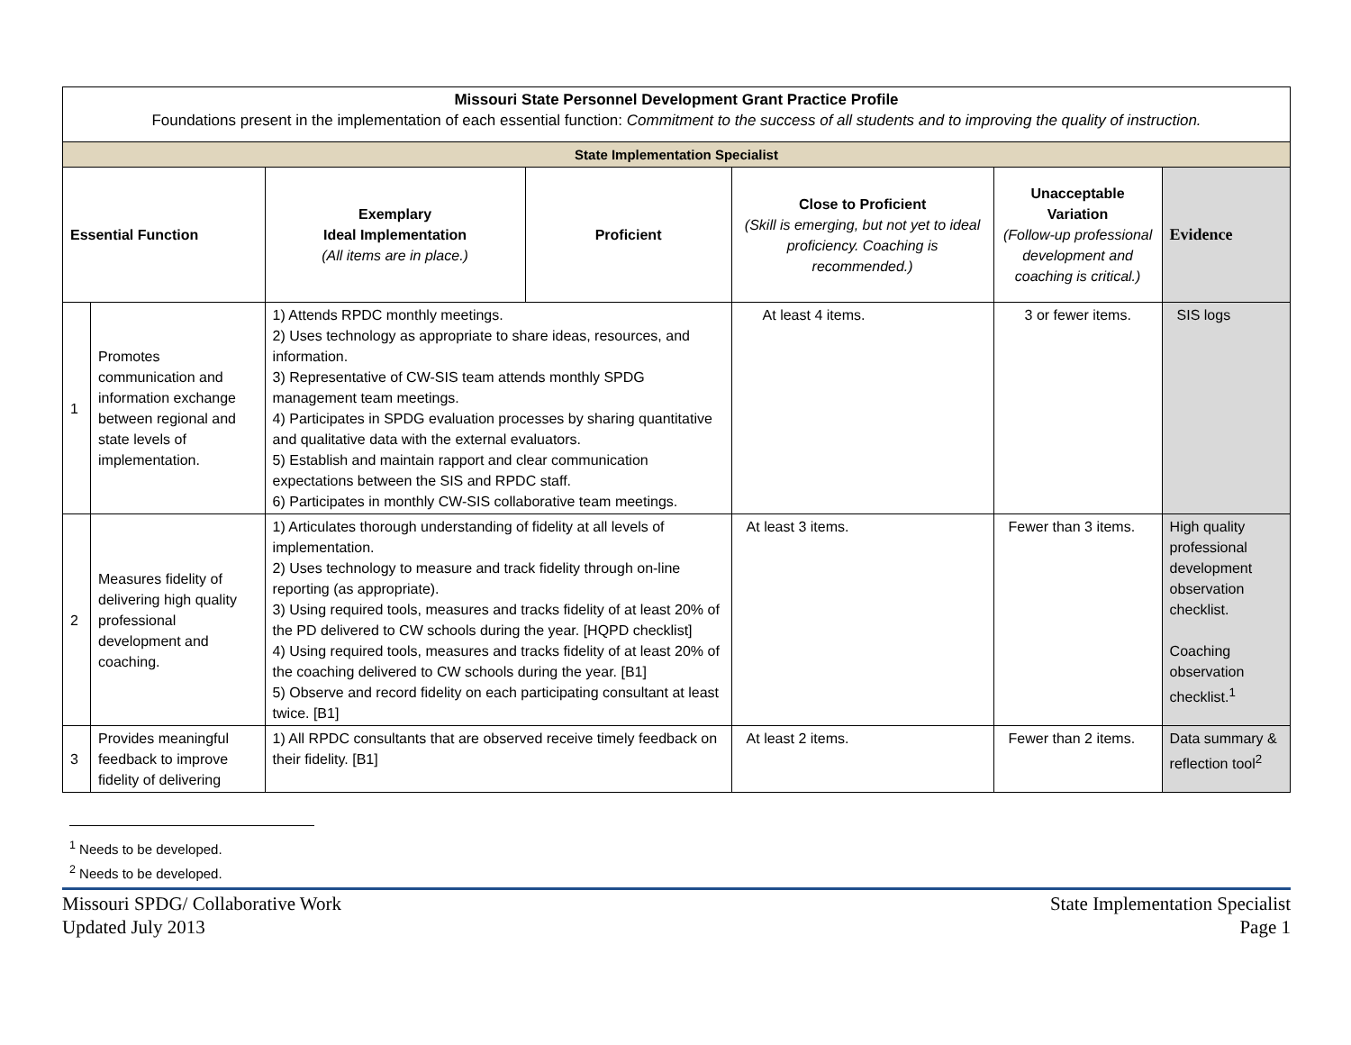| Missouri State Personnel Development Grant Practice Profile Foundations present in the implementation of each essential function: Commitment to the success of all students and to improving the quality of instruction. | | | | | | |
| State Implementation Specialist | | | | | | |
| Essential Function | | Exemplary Ideal Implementation (All items are in place.) | Proficient | Close to Proficient (Skill is emerging, but not yet to ideal proficiency. Coaching is recommended.) | Unacceptable Variation (Follow-up professional development and coaching is critical.) | Evidence |
| 1 | Promotes communication and information exchange between regional and state levels of implementation. | 1) Attends RPDC monthly meetings. 2) Uses technology as appropriate to share ideas, resources, and information. 3) Representative of CW-SIS team attends monthly SPDG management team meetings. 4) Participates in SPDG evaluation processes by sharing quantitative and qualitative data with the external evaluators. 5) Establish and maintain rapport and clear communication expectations between the SIS and RPDC staff. 6) Participates in monthly CW-SIS collaborative team meetings. | | At least 4 items. | 3 or fewer items. | SIS logs |
| 2 | Measures fidelity of delivering high quality professional development and coaching. | 1) Articulates thorough understanding of fidelity at all levels of implementation. 2) Uses technology to measure and track fidelity through on-line reporting (as appropriate). 3) Using required tools, measures and tracks fidelity of at least 20% of the PD delivered to CW schools during the year. [HQPD checklist] 4) Using required tools, measures and tracks fidelity of at least 20% of the coaching delivered to CW schools during the year. [B1] 5) Observe and record fidelity on each participating consultant at least twice. [B1] | | At least 3 items. | Fewer than 3 items. | High quality professional development observation checklist. Coaching observation checklist.<sup>1</sup> |
| 3 | Provides meaningful feedback to improve fidelity of delivering | 1) All RPDC consultants that are observed receive timely feedback on their fidelity. [B1] | | At least 2 items. | Fewer than 2 items. | Data summary & reflection tool<sup>2</sup> |
<sup>1</sup> Needs to be developed.
<sup>2</sup> Needs to be developed.
Missouri SPDG/ Collaborative Work
Updated July 2013
State Implementation Specialist
Page 1